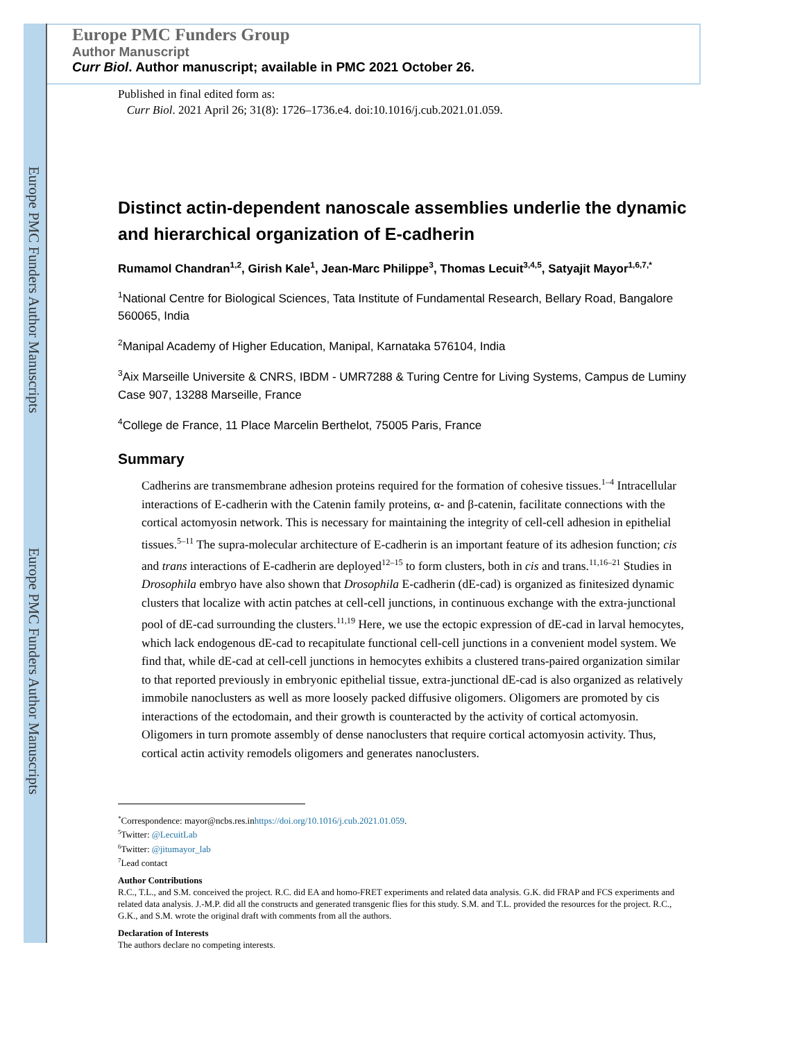Europe PMC Funders Author Manuscripts
Europe PMC Funders Author Manuscripts
Europe PMC Funders Group
Author Manuscript
Curr Biol. Author manuscript; available in PMC 2021 October 26.
Published in final edited form as:
Curr Biol. 2021 April 26; 31(8): 1726–1736.e4. doi:10.1016/j.cub.2021.01.059.
Distinct actin-dependent nanoscale assemblies underlie the dynamic and hierarchical organization of E-cadherin
Rumamol Chandran<sup>1,2</sup>, Girish Kale<sup>1</sup>, Jean-Marc Philippe<sup>3</sup>, Thomas Lecuit<sup>3,4,5</sup>, Satyajit Mayor<sup>1,6,7,*</sup>
<sup>1</sup> National Centre for Biological Sciences, Tata Institute of Fundamental Research, Bellary Road, Bangalore 560065, India
<sup>2</sup> Manipal Academy of Higher Education, Manipal, Karnataka 576104, India
<sup>3</sup> Aix Marseille Universite & CNRS, IBDM - UMR7288 & Turing Centre for Living Systems, Campus de Luminy Case 907, 13288 Marseille, France
<sup>4</sup> College de France, 11 Place Marcelin Berthelot, 75005 Paris, France
Summary
Cadherins are transmembrane adhesion proteins required for the formation of cohesive tissues.<sup>1–4</sup> Intracellular interactions of E-cadherin with the Catenin family proteins, α- and β-catenin, facilitate connections with the cortical actomyosin network. This is necessary for maintaining the integrity of cell-cell adhesion in epithelial tissues.<sup>5–11</sup> The supra-molecular architecture of E-cadherin is an important feature of its adhesion function; cis and trans interactions of E-cadherin are deployed<sup>12–15</sup> to form clusters, both in cis and trans.<sup>11,16–21</sup> Studies in Drosophila embryo have also shown that Drosophila E-cadherin (dE-cad) is organized as finitesized dynamic clusters that localize with actin patches at cell-cell junctions, in continuous exchange with the extra-junctional pool of dE-cad surrounding the clusters.<sup>11,19</sup> Here, we use the ectopic expression of dE-cad in larval hemocytes, which lack endogenous dE-cad to recapitulate functional cell-cell junctions in a convenient model system. We find that, while dE-cad at cell-cell junctions in hemocytes exhibits a clustered trans-paired organization similar to that reported previously in embryonic epithelial tissue, extra-junctional dE-cad is also organized as relatively immobile nanoclusters as well as more loosely packed diffusive oligomers. Oligomers are promoted by cis interactions of the ectodomain, and their growth is counteracted by the activity of cortical actomyosin. Oligomers in turn promote assembly of dense nanoclusters that require cortical actomyosin activity. Thus, cortical actin activity remodels oligomers and generates nanoclusters.
<sup>*</sup> Correspondence: mayor@ncbs.res.inhttps://doi.org/10.1016/j.cub.2021.01.059.
<sup>5</sup> Twitter: @LecuitLab
<sup>6</sup> Twitter: @jitumayor_lab
<sup>7</sup> Lead contact
Author Contributions
R.C., T.L., and S.M. conceived the project. R.C. did EA and homo-FRET experiments and related data analysis. G.K. did FRAP and FCS experiments and related data analysis. J.-M.P. did all the constructs and generated transgenic flies for this study. S.M. and T.L. provided the resources for the project. R.C., G.K., and S.M. wrote the original draft with comments from all the authors.
Declaration of Interests
The authors declare no competing interests.